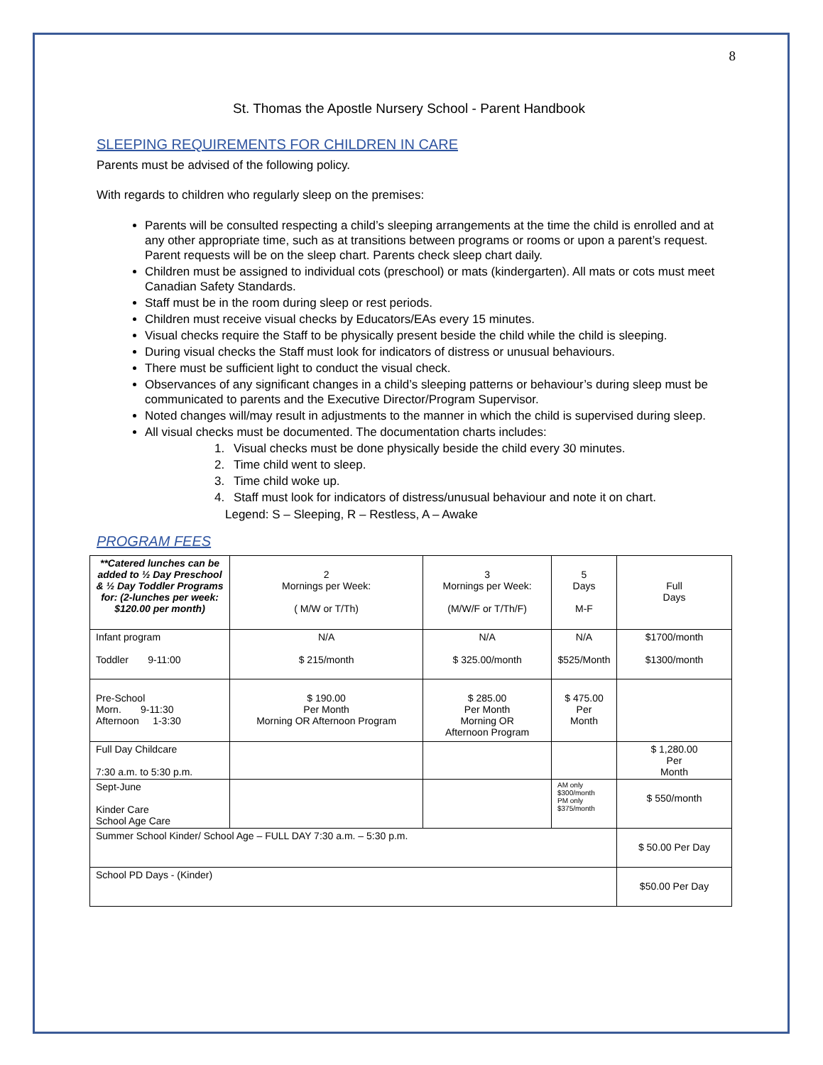8
St. Thomas the Apostle Nursery School - Parent Handbook
SLEEPING REQUIREMENTS FOR CHILDREN IN CARE
Parents must be advised of the following policy.
With regards to children who regularly sleep on the premises:
Parents will be consulted respecting a child’s sleeping arrangements at the time the child is enrolled and at any other appropriate time, such as at transitions between programs or rooms or upon a parent’s request. Parent requests will be on the sleep chart. Parents check sleep chart daily.
Children must be assigned to individual cots (preschool) or mats (kindergarten). All mats or cots must meet Canadian Safety Standards.
Staff must be in the room during sleep or rest periods.
Children must receive visual checks by Educators/EAs every 15 minutes.
Visual checks require the Staff to be physically present beside the child while the child is sleeping.
During visual checks the Staff must look for indicators of distress or unusual behaviours.
There must be sufficient light to conduct the visual check.
Observances of any significant changes in a child’s sleeping patterns or behaviour’s during sleep must be communicated to parents and the Executive Director/Program Supervisor.
Noted changes will/may result in adjustments to the manner in which the child is supervised during sleep.
All visual checks must be documented. The documentation charts includes:
1. Visual checks must be done physically beside the child every 30 minutes.
2. Time child went to sleep.
3. Time child woke up.
4. Staff must look for indicators of distress/unusual behaviour and note it on chart.
Legend: S – Sleeping, R – Restless, A – Awake
PROGRAM FEES
| **Catered lunches can be added to ½ Day Preschool & ½ Day Toddler Programs for: (2-lunches per week: $120.00 per month) | 2 Mornings per Week: ( M/W or T/Th) | 3 Mornings per Week: (M/W/F or T/Th/F) | 5 Days M-F | Full Days |
| Infant program Toddler 9-11:00 | N/A $ 215/month | N/A $ 325.00/month | N/A $525/Month | $1700/month $1300/month |
| Pre-School Morn. 9-11:30 Afternoon 1-3:30 | $ 190.00 Per Month Morning OR Afternoon Program | $ 285.00 Per Month Morning OR Afternoon Program | $ 475.00 Per Month | |
| Full Day Childcare 7:30 a.m. to 5:30 p.m. | | | | $ 1,280.00 Per Month |
| Sept-June Kinder Care School Age Care | | | AM only $300/month PM only $375/month | $ 550/month |
| Summer School Kinder/ School Age – FULL DAY 7:30 a.m. – 5:30 p.m. | | | | $ 50.00 Per Day |
| School PD Days - (Kinder) | | | | $50.00 Per Day |